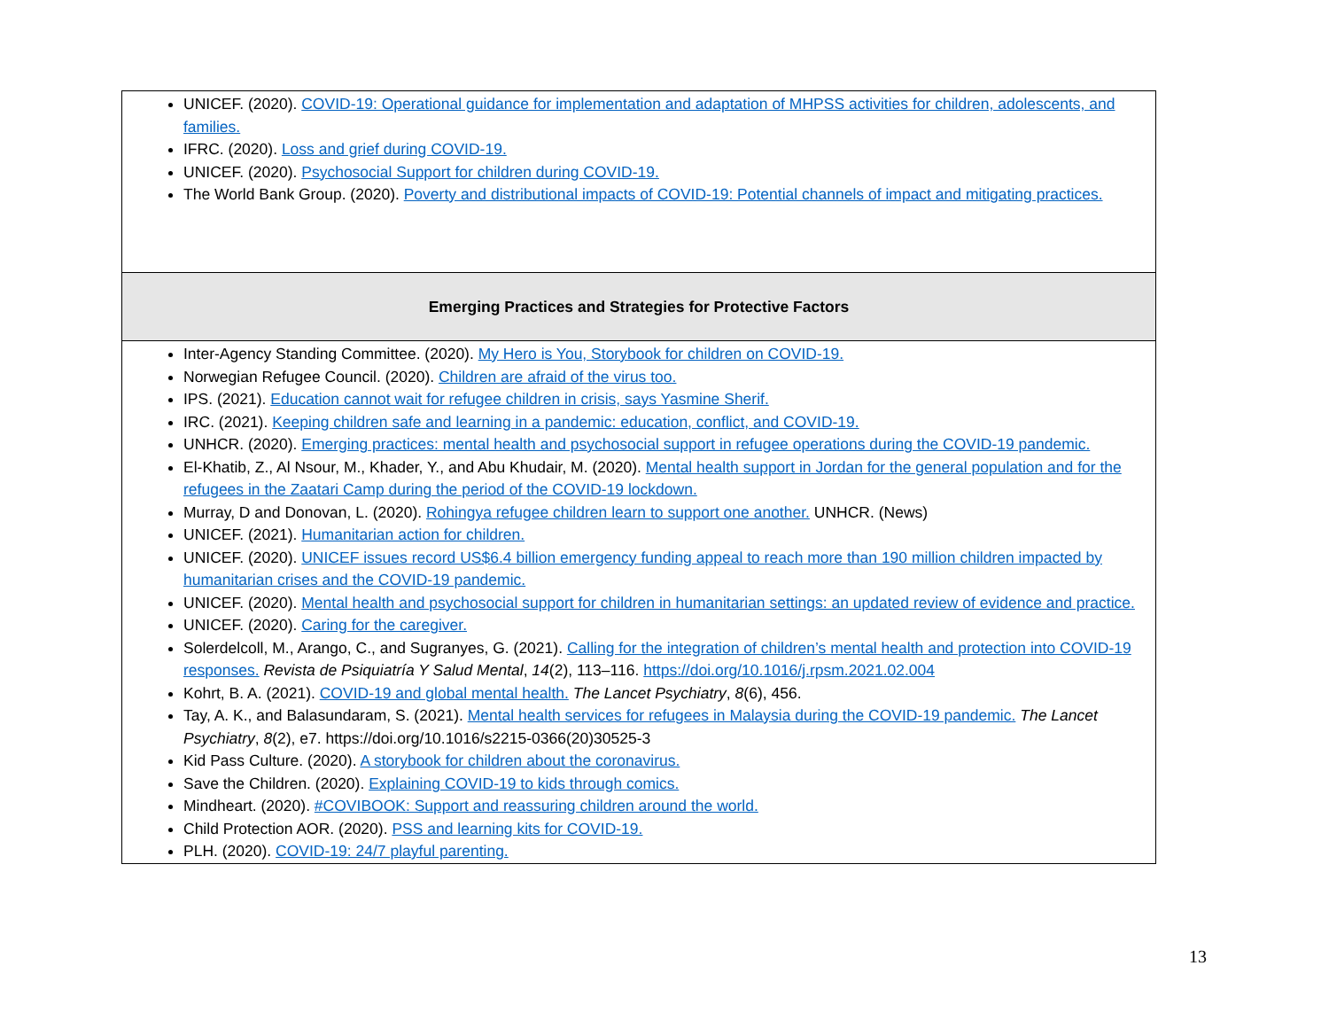| UNICEF. (2020). COVID-19: Operational guidance for implementation and adaptation of MHPSS activities for children, adolescents, and families. IFRC. (2020). Loss and grief during COVID-19. UNICEF. (2020). Psychosocial Support for children during COVID-19. The World Bank Group. (2020). Poverty and distributional impacts of COVID-19: Potential channels of impact and mitigating practices. |
| Emerging Practices and Strategies for Protective Factors |
| Inter-Agency Standing Committee. (2020). My Hero is You, Storybook for children on COVID-19. Norwegian Refugee Council. (2020). Children are afraid of the virus too. IPS. (2021). Education cannot wait for refugee children in crisis, says Yasmine Sherif. IRC. (2021). Keeping children safe and learning in a pandemic: education, conflict, and COVID-19. UNHCR. (2020). Emerging practices: mental health and psychosocial support in refugee operations during the COVID-19 pandemic. El-Khatib, Z., Al Nsour, M., Khader, Y., and Abu Khudair, M. (2020). Mental health support in Jordan for the general population and for the refugees in the Zaatari Camp during the period of the COVID-19 lockdown. Murray, D and Donovan, L. (2020). Rohingya refugee children learn to support one another. UNHCR. (News) UNICEF. (2021). Humanitarian action for children. UNICEF. (2020). UNICEF issues record US$6.4 billion emergency funding appeal to reach more than 190 million children impacted by humanitarian crises and the COVID-19 pandemic. UNICEF. (2020). Mental health and psychosocial support for children in humanitarian settings: an updated review of evidence and practice. UNICEF. (2020). Caring for the caregiver. Solerdelcoll, M., Arango, C., and Sugranyes, G. (2021). Calling for the integration of children’s mental health and protection into COVID-19 responses. Revista de Psiquiatría Y Salud Mental , 14 (2), 113–116. https://doi.org/10.1016/j.rpsm.2021.02.004 Kohrt, B. A. (2021). COVID-19 and global mental health. The Lancet Psychiatry , 8 (6), 456. Tay, A. K., and Balasundaram, S. (2021). Mental health services for refugees in Malaysia during the COVID-19 pandemic. The Lancet Psychiatry , 8 (2), e7. https://doi.org/10.1016/s2215-0366(20)30525-3 Kid Pass Culture. (2020). A storybook for children about the coronavirus. Save the Children. (2020). Explaining COVID-19 to kids through comics. Mindheart. (2020). #COVIBOOK: Support and reassuring children around the world. Child Protection AOR. (2020). PSS and learning kits for COVID-19. PLH. (2020). COVID-19: 24/7 playful parenting. |
13